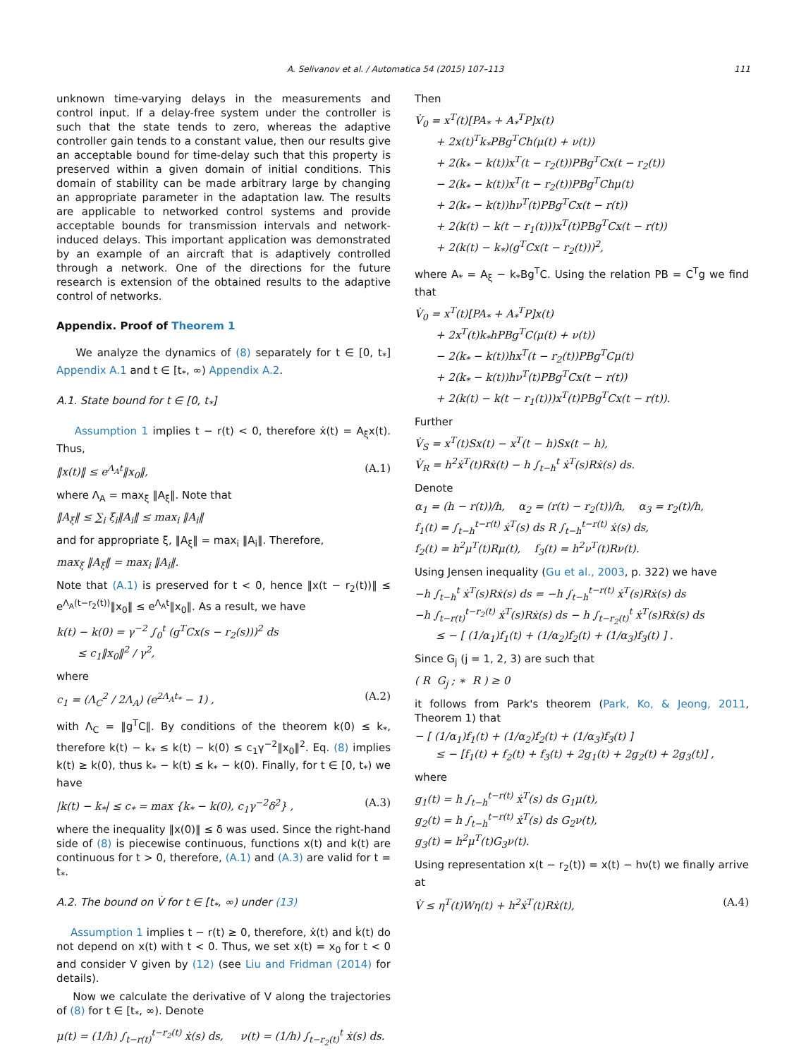A. Selivanov et al. / Automatica 54 (2015) 107–113 111
unknown time-varying delays in the measurements and control input. If a delay-free system under the controller is such that the state tends to zero, whereas the adaptive controller gain tends to a constant value, then our results give an acceptable bound for time-delay such that this property is preserved within a given domain of initial conditions. This domain of stability can be made arbitrary large by changing an appropriate parameter in the adaptation law. The results are applicable to networked control systems and provide acceptable bounds for transmission intervals and network-induced delays. This important application was demonstrated by an example of an aircraft that is adaptively controlled through a network. One of the directions for the future research is extension of the obtained results to the adaptive control of networks.
Appendix. Proof of Theorem 1
We analyze the dynamics of (8) separately for t ∈ [0, t<sub>*</sub>] Appendix A.1 and t ∈ [t<sub>*</sub>, ∞) Appendix A.2.
A.1. State bound for t ∈ [0, t<sub>*</sub>]
Assumption 1 implies t − r(t) < 0, therefore ẋ(t) = A<sub>ξ</sub>x(t). Thus,
‖x(t)‖ ≤ e<sup>Λ<sub>A</sub>t</sup>‖x<sub>0</sub>‖, (A.1)
where Λ<sub>A</sub> = max<sub>ξ</sub> ‖A<sub>ξ</sub>‖. Note that
‖A<sub>ξ</sub>‖ ≤ ∑<sub>i</sub> ξ<sub>i</sub>‖A<sub>i</sub>‖ ≤ max<sub>i</sub> ‖A<sub>i</sub>‖
and for appropriate ξ, ‖A<sub>ξ</sub>‖ = max<sub>i</sub> ‖A<sub>i</sub>‖. Therefore,
max<sub>ξ</sub> ‖A<sub>ξ</sub>‖ = max<sub>i</sub> ‖A<sub>i</sub>‖.
Note that (A.1) is preserved for t < 0, hence ‖x(t − r<sub>2</sub>(t))‖ ≤ e<sup>Λ<sub>A</sub>(t−r<sub>2</sub>(t))</sup>‖x<sub>0</sub>‖ ≤ e<sup>Λ<sub>A</sub>t</sup>‖x<sub>0</sub>‖. As a result, we have
k(t) − k(0) = γ<sup>−2</sup> ∫<sub>0</sub><sup>t</sup> (g<sup>T</sup>Cx(s − r<sub>2</sub>(s)))<sup>2</sup> ds
≤ c<sub>1</sub>‖x<sub>0</sub>‖<sup>2</sup> / γ<sup>2</sup>,
where
c<sub>1</sub> = (Λ<sub>C</sub><sup>2</sup> / 2Λ<sub>A</sub>) (e<sup>2Λ<sub>A</sub>t<sub>*</sub></sup> − 1) , (A.2)
with Λ<sub>C</sub> = ‖g<sup>T</sup>C‖. By conditions of the theorem k(0) ≤ k<sub>*</sub>, therefore k(t) − k<sub>*</sub> ≤ k(t) − k(0) ≤ c<sub>1</sub>γ<sup>−2</sup>‖x<sub>0</sub>‖<sup>2</sup>. Eq. (8) implies k(t) ≥ k(0), thus k<sub>*</sub> − k(t) ≤ k<sub>*</sub> − k(0). Finally, for t ∈ [0, t<sub>*</sub>) we have
|k(t) − k<sub>*</sub>| ≤ c<sub>*</sub> = max {k<sub>*</sub> − k(0), c<sub>1</sub>γ<sup>−2</sup>δ<sup>2</sup>} , (A.3)
where the inequality ‖x(0)‖ ≤ δ was used. Since the right-hand side of (8) is piecewise continuous, functions x(t) and k(t) are continuous for t > 0, therefore, (A.1) and (A.3) are valid for t = t<sub>*</sub>.
A.2. The bound on V̇ for t ∈ [t<sub>*</sub>, ∞) under (13)
Assumption 1 implies t − r(t) ≥ 0, therefore, ẋ(t) and k̇(t) do not depend on x(t) with t < 0. Thus, we set x(t) = x<sub>0</sub> for t < 0 and consider V given by (12) (see Liu and Fridman (2014) for details).
Now we calculate the derivative of V along the trajectories of (8) for t ∈ [t<sub>*</sub>, ∞). Denote
μ(t) = (1/h) ∫<sub>t−r(t)</sub><sup>t−r<sub>2</sub>(t)</sup> ẋ(s) ds, ν(t) = (1/h) ∫<sub>t−r<sub>2</sub>(t)</sub><sup>t</sup> ẋ(s) ds.
Then
V̇<sub>0</sub> = x<sup>T</sup>(t)[PA<sub>*</sub> + A<sub>*</sub><sup>T</sup>P]x(t)
+ 2x(t)<sup>T</sup>k<sub>*</sub>PBg<sup>T</sup>Ch(μ(t) + ν(t))
+ 2(k<sub>*</sub> − k(t))x<sup>T</sup>(t − r<sub>2</sub>(t))PBg<sup>T</sup>Cx(t − r<sub>2</sub>(t))
− 2(k<sub>*</sub> − k(t))x<sup>T</sup>(t − r<sub>2</sub>(t))PBg<sup>T</sup>Chμ(t)
+ 2(k<sub>*</sub> − k(t))hν<sup>T</sup>(t)PBg<sup>T</sup>Cx(t − r(t))
+ 2(k(t) − k(t − r<sub>1</sub>(t)))x<sup>T</sup>(t)PBg<sup>T</sup>Cx(t − r(t))
+ 2(k(t) − k<sub>*</sub>)(g<sup>T</sup>Cx(t − r<sub>2</sub>(t)))<sup>2</sup>,
where A<sub>*</sub> = A<sub>ξ</sub> − k<sub>*</sub>Bg<sup>T</sup>C. Using the relation PB = C<sup>T</sup>g we find that
V̇<sub>0</sub> = x<sup>T</sup>(t)[PA<sub>*</sub> + A<sub>*</sub><sup>T</sup>P]x(t)
+ 2x<sup>T</sup>(t)k<sub>*</sub>hPBg<sup>T</sup>C(μ(t) + ν(t))
− 2(k<sub>*</sub> − k(t))hx<sup>T</sup>(t − r<sub>2</sub>(t))PBg<sup>T</sup>Cμ(t)
+ 2(k<sub>*</sub> − k(t))hν<sup>T</sup>(t)PBg<sup>T</sup>Cx(t − r(t))
+ 2(k(t) − k(t − r<sub>1</sub>(t)))x<sup>T</sup>(t)PBg<sup>T</sup>Cx(t − r(t)).
Further
V̇<sub>S</sub> = x<sup>T</sup>(t)Sx(t) − x<sup>T</sup>(t − h)Sx(t − h),
V̇<sub>R</sub> = h<sup>2</sup>ẋ<sup>T</sup>(t)Rẋ(t) − h ∫<sub>t−h</sub><sup>t</sup> ẋ<sup>T</sup>(s)Rẋ(s) ds.
Denote
α<sub>1</sub> = (h − r(t))/h, α<sub>2</sub> = (r(t) − r<sub>2</sub>(t))/h, α<sub>3</sub> = r<sub>2</sub>(t)/h,
f<sub>1</sub>(t) = ∫<sub>t−h</sub><sup>t−r(t)</sup> ẋ<sup>T</sup>(s) ds R ∫<sub>t−h</sub><sup>t−r(t)</sup> ẋ(s) ds,
f<sub>2</sub>(t) = h<sup>2</sup>μ<sup>T</sup>(t)Rμ(t), f<sub>3</sub>(t) = h<sup>2</sup>ν<sup>T</sup>(t)Rν(t).
Using Jensen inequality (Gu et al., 2003, p. 322) we have
−h ∫<sub>t−h</sub><sup>t</sup> ẋ<sup>T</sup>(s)Rẋ(s) ds = −h ∫<sub>t−h</sub><sup>t−r(t)</sup> ẋ<sup>T</sup>(s)Rẋ(s) ds
−h ∫<sub>t−r(t)</sub><sup>t−r<sub>2</sub>(t)</sup> ẋ<sup>T</sup>(s)Rẋ(s) ds − h ∫<sub>t−r<sub>2</sub>(t)</sub><sup>t</sup> ẋ<sup>T</sup>(s)Rẋ(s) ds
≤ − [ (1/α<sub>1</sub>)f<sub>1</sub>(t) + (1/α<sub>2</sub>)f<sub>2</sub>(t) + (1/α<sub>3</sub>)f<sub>3</sub>(t) ] .
Since G<sub>j</sub> (j = 1, 2, 3) are such that
( R G<sub>j</sub> ; ∗ R ) ≥ 0
it follows from Park's theorem (Park, Ko, & Jeong, 2011, Theorem 1) that
− [ (1/α<sub>1</sub>)f<sub>1</sub>(t) + (1/α<sub>2</sub>)f<sub>2</sub>(t) + (1/α<sub>3</sub>)f<sub>3</sub>(t) ]
≤ − [f<sub>1</sub>(t) + f<sub>2</sub>(t) + f<sub>3</sub>(t) + 2g<sub>1</sub>(t) + 2g<sub>2</sub>(t) + 2g<sub>3</sub>(t)] ,
where
g<sub>1</sub>(t) = h ∫<sub>t−h</sub><sup>t−r(t)</sup> ẋ<sup>T</sup>(s) ds G<sub>1</sub>μ(t),
g<sub>2</sub>(t) = h ∫<sub>t−h</sub><sup>t−r(t)</sup> ẋ<sup>T</sup>(s) ds G<sub>2</sub>ν(t),
g<sub>3</sub>(t) = h<sup>2</sup>μ<sup>T</sup>(t)G<sub>3</sub>ν(t).
Using representation x(t − r<sub>2</sub>(t)) = x(t) − hν(t) we finally arrive at
V̇ ≤ η<sup>T</sup>(t)Wη(t) + h<sup>2</sup>ẋ<sup>T</sup>(t)Rẋ(t), (A.4)